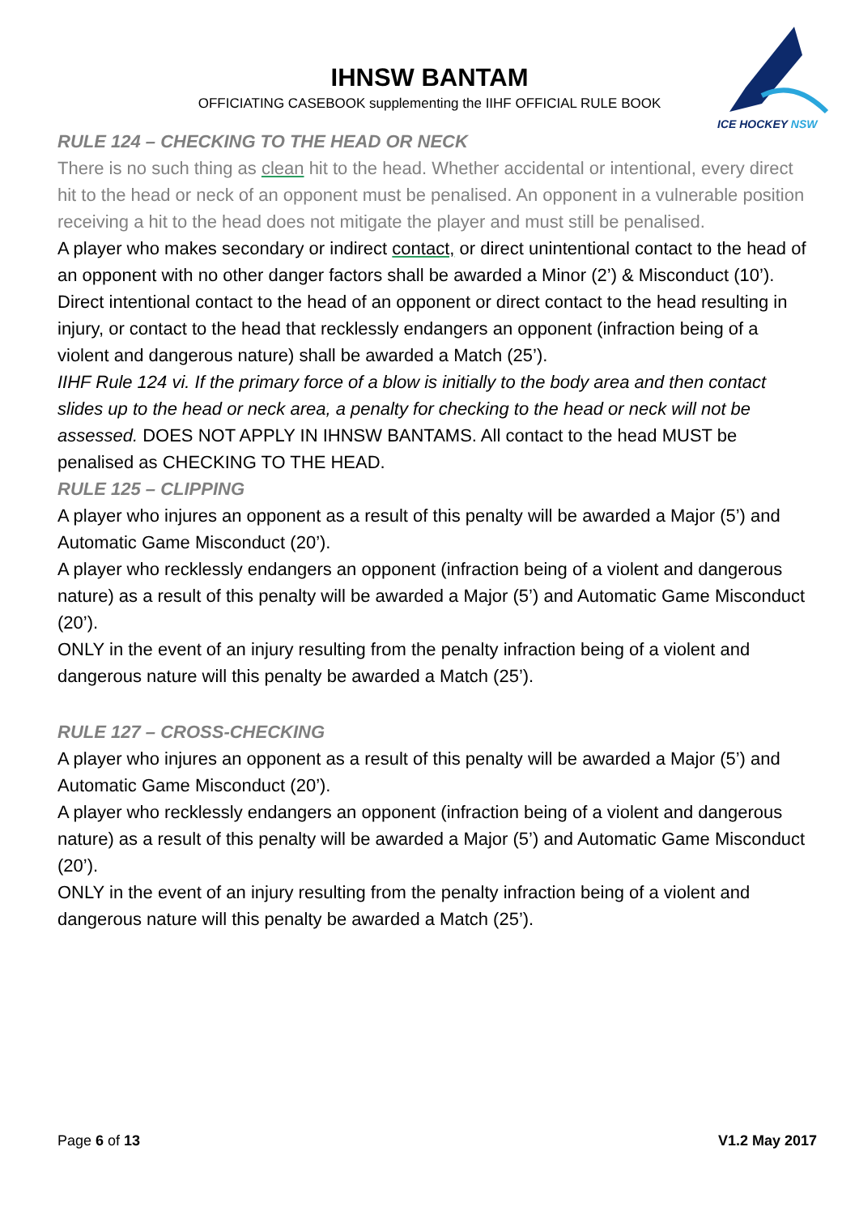IHNSW BANTAM
OFFICIATING CASEBOOK supplementing the IIHF OFFICIAL RULE BOOK
ICE HOCKEY NSW
RULE 124 – CHECKING TO THE HEAD OR NECK
There is no such thing as clean hit to the head. Whether accidental or intentional, every direct hit to the head or neck of an opponent must be penalised. An opponent in a vulnerable position receiving a hit to the head does not mitigate the player and must still be penalised.
A player who makes secondary or indirect contact, or direct unintentional contact to the head of an opponent with no other danger factors shall be awarded a Minor (2’) & Misconduct (10’).
Direct intentional contact to the head of an opponent or direct contact to the head resulting in injury, or contact to the head that recklessly endangers an opponent (infraction being of a violent and dangerous nature) shall be awarded a Match (25’).
IIHF Rule 124 vi. If the primary force of a blow is initially to the body area and then contact slides up to the head or neck area, a penalty for checking to the head or neck will not be assessed. DOES NOT APPLY IN IHNSW BANTAMS. All contact to the head MUST be penalised as CHECKING TO THE HEAD.
RULE 125 – CLIPPING
A player who injures an opponent as a result of this penalty will be awarded a Major (5’) and Automatic Game Misconduct (20’).
A player who recklessly endangers an opponent (infraction being of a violent and dangerous nature) as a result of this penalty will be awarded a Major (5’) and Automatic Game Misconduct (20’).
ONLY in the event of an injury resulting from the penalty infraction being of a violent and dangerous nature will this penalty be awarded a Match (25’).
RULE 127 – CROSS-CHECKING
A player who injures an opponent as a result of this penalty will be awarded a Major (5’) and Automatic Game Misconduct (20’).
A player who recklessly endangers an opponent (infraction being of a violent and dangerous nature) as a result of this penalty will be awarded a Major (5’) and Automatic Game Misconduct (20’).
ONLY in the event of an injury resulting from the penalty infraction being of a violent and dangerous nature will this penalty be awarded a Match (25’).
Page 6 of 13 V1.2 May 2017